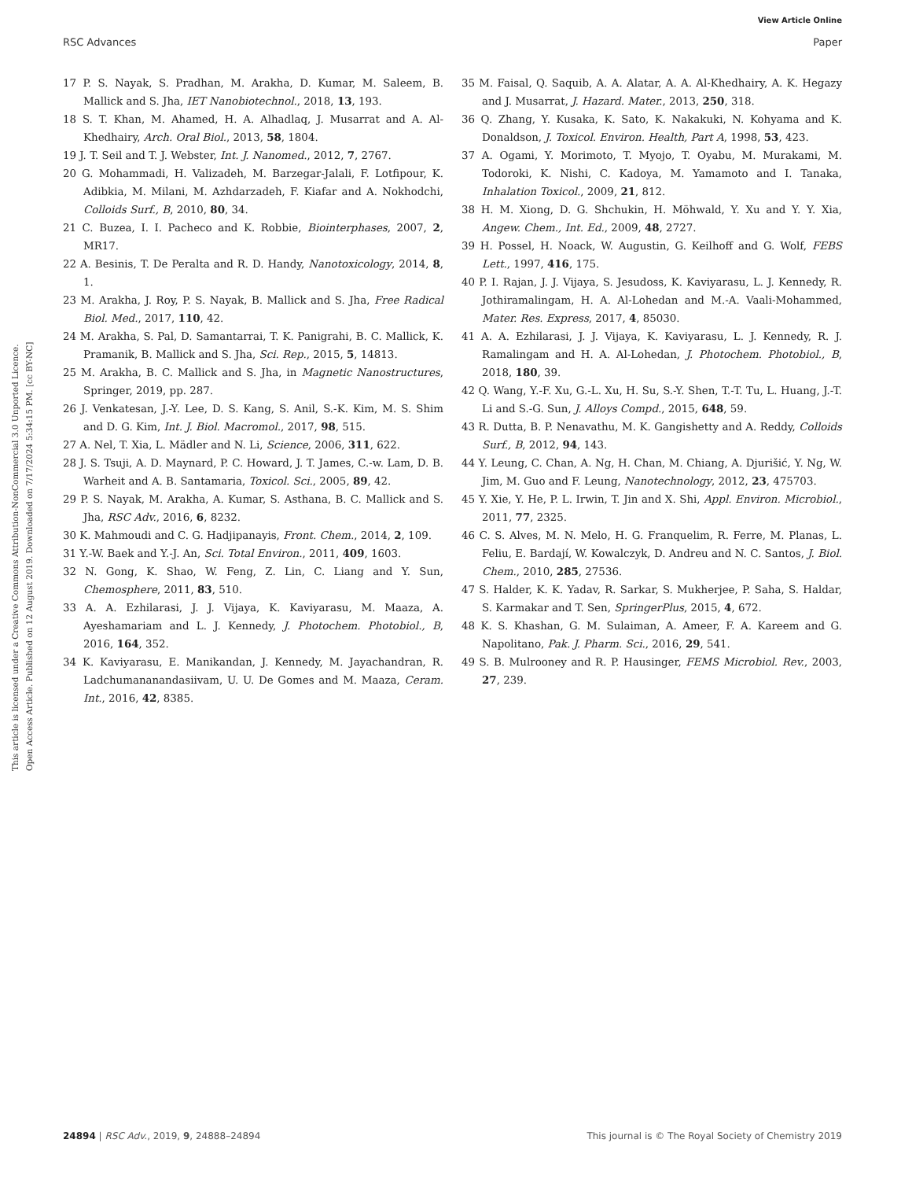View Article Online
RSC Advances Paper
This article is licensed under a Creative Commons Attribution-NonCommercial 3.0 Unported Licence.
Open Access Article. Published on 12 August 2019. Downloaded on 7/17/2024 5:34:15 PM. [cc BY-NC]
17 P. S. Nayak, S. Pradhan, M. Arakha, D. Kumar, M. Saleem, B. Mallick and S. Jha, IET Nanobiotechnol., 2018, 13, 193.
18 S. T. Khan, M. Ahamed, H. A. Alhadlaq, J. Musarrat and A. Al-Khedhairy, Arch. Oral Biol., 2013, 58, 1804.
19 J. T. Seil and T. J. Webster, Int. J. Nanomed., 2012, 7, 2767.
20 G. Mohammadi, H. Valizadeh, M. Barzegar-Jalali, F. Lotfipour, K. Adibkia, M. Milani, M. Azhdarzadeh, F. Kiafar and A. Nokhodchi, Colloids Surf., B, 2010, 80, 34.
21 C. Buzea, I. I. Pacheco and K. Robbie, Biointerphases, 2007, 2, MR17.
22 A. Besinis, T. De Peralta and R. D. Handy, Nanotoxicology, 2014, 8, 1.
23 M. Arakha, J. Roy, P. S. Nayak, B. Mallick and S. Jha, Free Radical Biol. Med., 2017, 110, 42.
24 M. Arakha, S. Pal, D. Samantarrai, T. K. Panigrahi, B. C. Mallick, K. Pramanik, B. Mallick and S. Jha, Sci. Rep., 2015, 5, 14813.
25 M. Arakha, B. C. Mallick and S. Jha, in Magnetic Nanostructures, Springer, 2019, pp. 287.
26 J. Venkatesan, J.-Y. Lee, D. S. Kang, S. Anil, S.-K. Kim, M. S. Shim and D. G. Kim, Int. J. Biol. Macromol., 2017, 98, 515.
27 A. Nel, T. Xia, L. Mädler and N. Li, Science, 2006, 311, 622.
28 J. S. Tsuji, A. D. Maynard, P. C. Howard, J. T. James, C.-w. Lam, D. B. Warheit and A. B. Santamaria, Toxicol. Sci., 2005, 89, 42.
29 P. S. Nayak, M. Arakha, A. Kumar, S. Asthana, B. C. Mallick and S. Jha, RSC Adv., 2016, 6, 8232.
30 K. Mahmoudi and C. G. Hadjipanayis, Front. Chem., 2014, 2, 109.
31 Y.-W. Baek and Y.-J. An, Sci. Total Environ., 2011, 409, 1603.
32 N. Gong, K. Shao, W. Feng, Z. Lin, C. Liang and Y. Sun, Chemosphere, 2011, 83, 510.
33 A. A. Ezhilarasi, J. J. Vijaya, K. Kaviyarasu, M. Maaza, A. Ayeshamariam and L. J. Kennedy, J. Photochem. Photobiol., B, 2016, 164, 352.
34 K. Kaviyarasu, E. Manikandan, J. Kennedy, M. Jayachandran, R. Ladchumananandasiivam, U. U. De Gomes and M. Maaza, Ceram. Int., 2016, 42, 8385.
35 M. Faisal, Q. Saquib, A. A. Alatar, A. A. Al-Khedhairy, A. K. Hegazy and J. Musarrat, J. Hazard. Mater., 2013, 250, 318.
36 Q. Zhang, Y. Kusaka, K. Sato, K. Nakakuki, N. Kohyama and K. Donaldson, J. Toxicol. Environ. Health, Part A, 1998, 53, 423.
37 A. Ogami, Y. Morimoto, T. Myojo, T. Oyabu, M. Murakami, M. Todoroki, K. Nishi, C. Kadoya, M. Yamamoto and I. Tanaka, Inhalation Toxicol., 2009, 21, 812.
38 H. M. Xiong, D. G. Shchukin, H. Möhwald, Y. Xu and Y. Y. Xia, Angew. Chem., Int. Ed., 2009, 48, 2727.
39 H. Possel, H. Noack, W. Augustin, G. Keilhoff and G. Wolf, FEBS Lett., 1997, 416, 175.
40 P. I. Rajan, J. J. Vijaya, S. Jesudoss, K. Kaviyarasu, L. J. Kennedy, R. Jothiramalingam, H. A. Al-Lohedan and M.-A. Vaali-Mohammed, Mater. Res. Express, 2017, 4, 85030.
41 A. A. Ezhilarasi, J. J. Vijaya, K. Kaviyarasu, L. J. Kennedy, R. J. Ramalingam and H. A. Al-Lohedan, J. Photochem. Photobiol., B, 2018, 180, 39.
42 Q. Wang, Y.-F. Xu, G.-L. Xu, H. Su, S.-Y. Shen, T.-T. Tu, L. Huang, J.-T. Li and S.-G. Sun, J. Alloys Compd., 2015, 648, 59.
43 R. Dutta, B. P. Nenavathu, M. K. Gangishetty and A. Reddy, Colloids Surf., B, 2012, 94, 143.
44 Y. Leung, C. Chan, A. Ng, H. Chan, M. Chiang, A. Djurišić, Y. Ng, W. Jim, M. Guo and F. Leung, Nanotechnology, 2012, 23, 475703.
45 Y. Xie, Y. He, P. L. Irwin, T. Jin and X. Shi, Appl. Environ. Microbiol., 2011, 77, 2325.
46 C. S. Alves, M. N. Melo, H. G. Franquelim, R. Ferre, M. Planas, L. Feliu, E. Bardají, W. Kowalczyk, D. Andreu and N. C. Santos, J. Biol. Chem., 2010, 285, 27536.
47 S. Halder, K. K. Yadav, R. Sarkar, S. Mukherjee, P. Saha, S. Haldar, S. Karmakar and T. Sen, SpringerPlus, 2015, 4, 672.
48 K. S. Khashan, G. M. Sulaiman, A. Ameer, F. A. Kareem and G. Napolitano, Pak. J. Pharm. Sci., 2016, 29, 541.
49 S. B. Mulrooney and R. P. Hausinger, FEMS Microbiol. Rev., 2003, 27, 239.
24894 | RSC Adv., 2019, 9, 24888–24894 This journal is © The Royal Society of Chemistry 2019